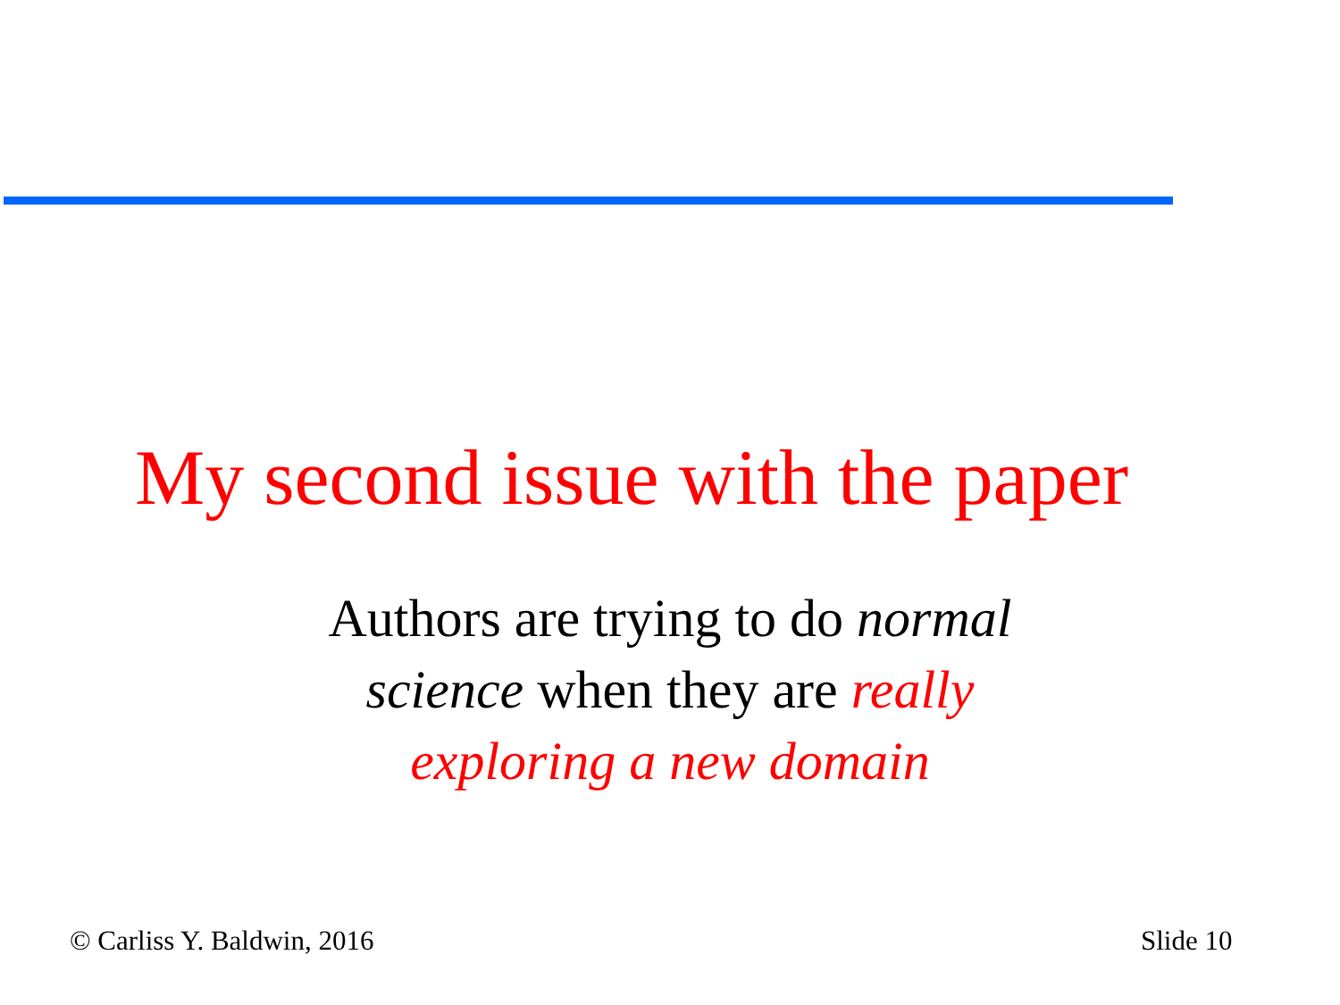My second issue with the paper
Authors are trying to do normal science when they are really exploring a new domain
© Carliss Y. Baldwin, 2016 Slide 10